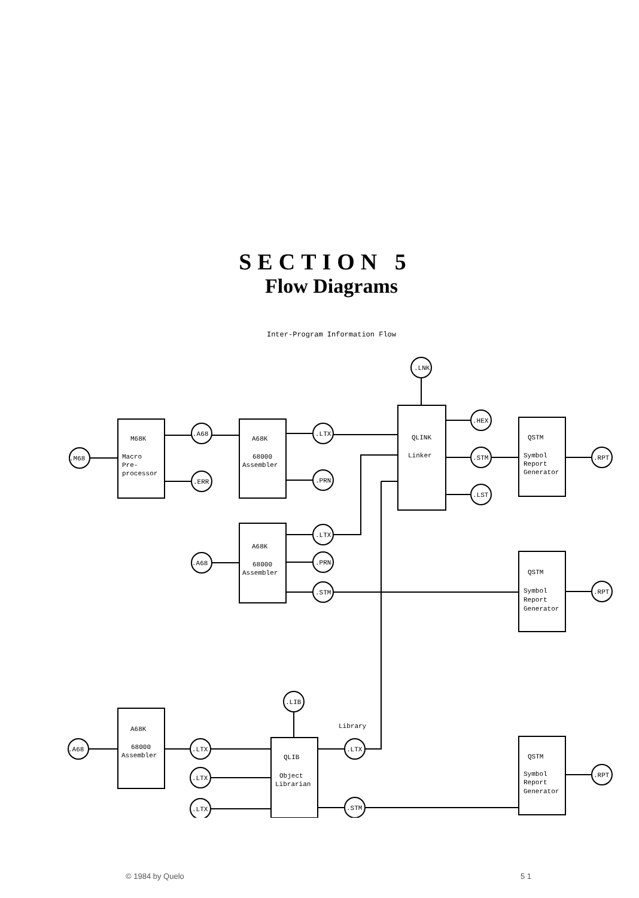SECTION 5
Flow Diagrams
Inter-Program Information Flow
.LNK
.M68
.A68
.ERR
.LTX
.PRN
.HEX
.STM
.LST
.RPT
M68K
Macro
Pre-
processor
A68K
68000
Assembler
QLINK
Linker
QSTM
Symbol
Report
Generator
.LTX
.PRN
.STM
.A68
.RPT
A68K
68000
Assembler
QSTM
Symbol
Report
Generator
.LIB
.A68
.LTX
.LTX
.LTX
.LTX
.STM
.RPT
Library
A68K
68000
Assembler
QLIB
Object
Librarian
QSTM
Symbol
Report
Generator
© 1984 by Quelo 5 1